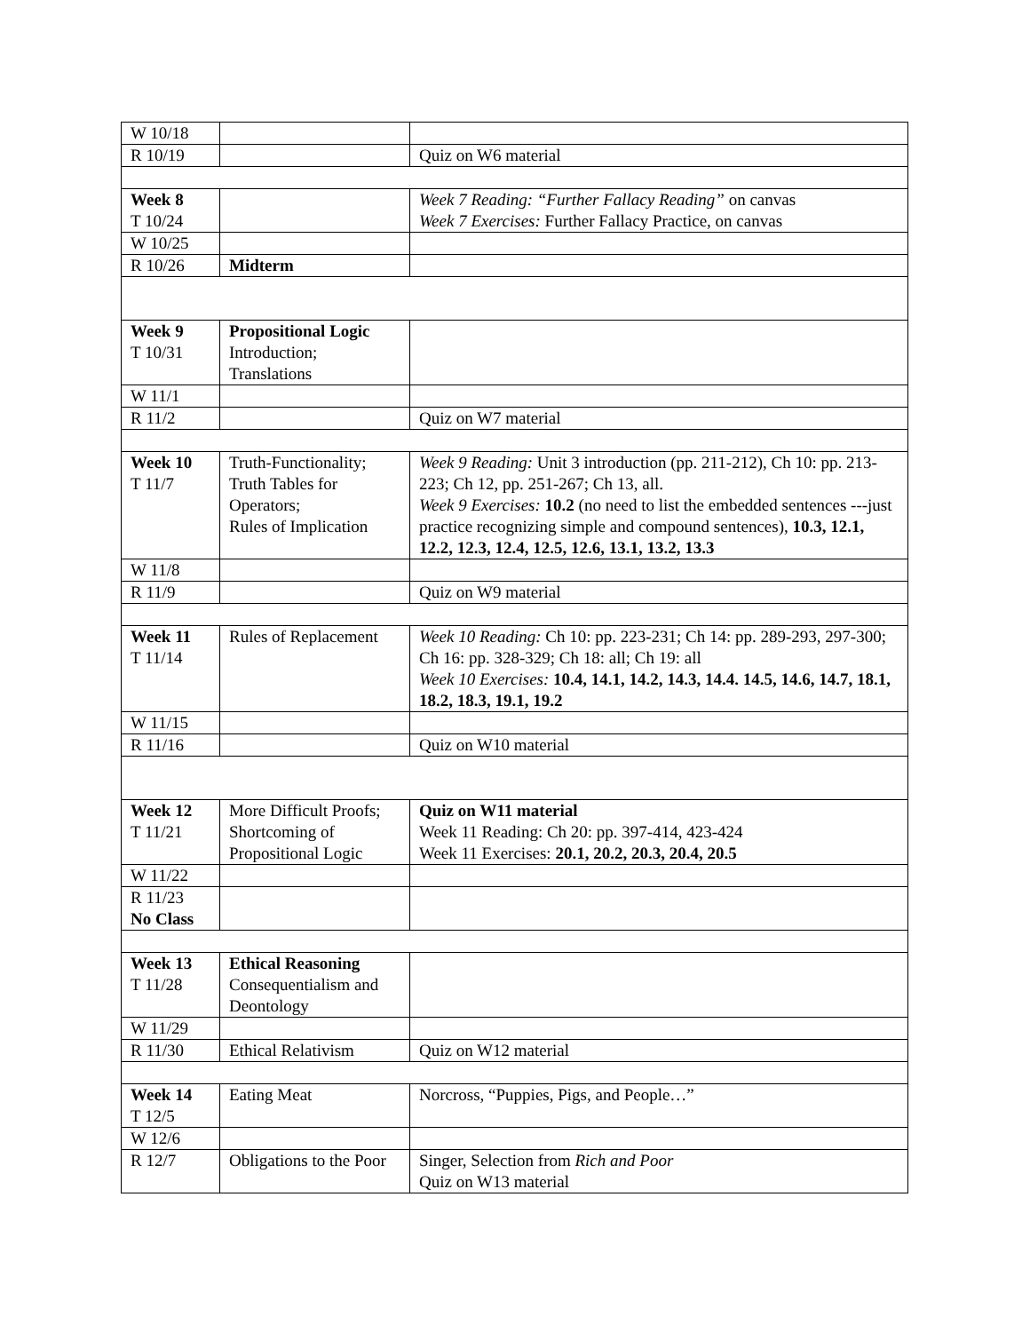| W 10/18 | | |
| R 10/19 | | Quiz on W6 material |
| Week 8 T 10/24 | | Week 7 Reading: “Further Fallacy Reading” on canvas Week 7 Exercises: Further Fallacy Practice, on canvas |
| W 10/25 | | |
| R 10/26 | Midterm | |
| Week 9 T 10/31 | Propositional Logic Introduction; Translations | |
| W 11/1 | | |
| R 11/2 | | Quiz on W7 material |
| Week 10 T 11/7 | Truth-Functionality; Truth Tables for Operators; Rules of Implication | Week 9 Reading: Unit 3 introduction (pp. 211-212), Ch 10: pp. 213-223; Ch 12, pp. 251-267; Ch 13, all. Week 9 Exercises: 10.2 (no need to list the embedded sentences ---just practice recognizing simple and compound sentences), 10.3, 12.1, 12.2, 12.3, 12.4, 12.5, 12.6, 13.1, 13.2, 13.3 |
| W 11/8 | | |
| R 11/9 | | Quiz on W9 material |
| Week 11 T 11/14 | Rules of Replacement | Week 10 Reading: Ch 10: pp. 223-231; Ch 14: pp. 289-293, 297-300; Ch 16: pp. 328-329; Ch 18: all; Ch 19: all Week 10 Exercises: 10.4, 14.1, 14.2, 14.3, 14.4. 14.5, 14.6, 14.7, 18.1, 18.2, 18.3, 19.1, 19.2 |
| W 11/15 | | |
| R 11/16 | | Quiz on W10 material |
| Week 12 T 11/21 | More Difficult Proofs; Shortcoming of Propositional Logic | Quiz on W11 material Week 11 Reading: Ch 20: pp. 397-414, 423-424 Week 11 Exercises: 20.1, 20.2, 20.3, 20.4, 20.5 |
| W 11/22 | | |
| R 11/23 No Class | | |
| Week 13 T 11/28 | Ethical Reasoning Consequentialism and Deontology | |
| W 11/29 | | |
| R 11/30 | Ethical Relativism | Quiz on W12 material |
| Week 14 T 12/5 | Eating Meat | Norcross, “Puppies, Pigs, and People…” |
| W 12/6 | | |
| R 12/7 | Obligations to the Poor | Singer, Selection from Rich and Poor Quiz on W13 material |